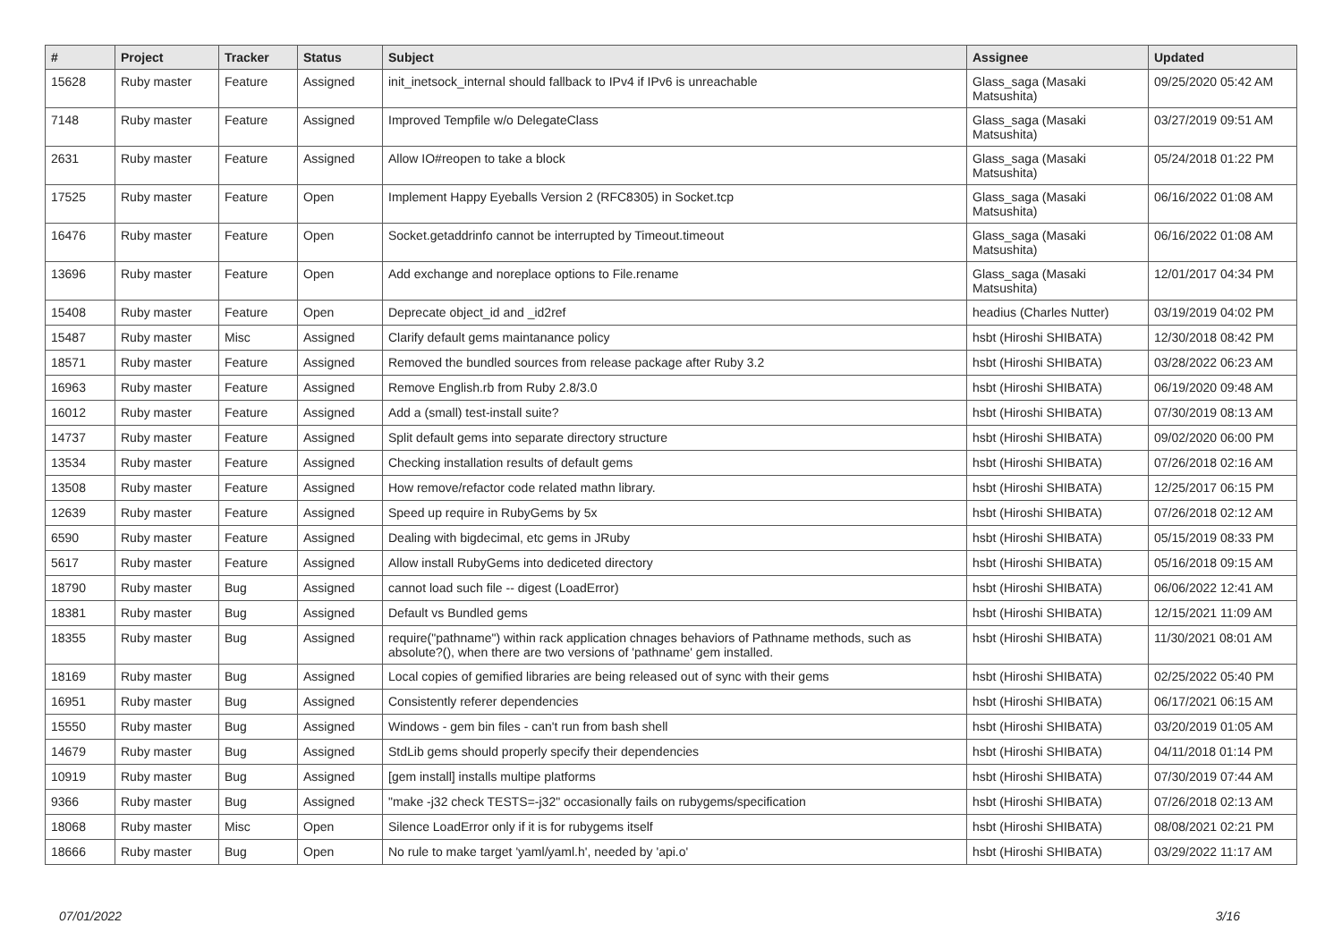| # | Project | Tracker | Status | Subject | Assignee | Updated |
| --- | --- | --- | --- | --- | --- | --- |
| 15628 | Ruby master | Feature | Assigned | init_inetsock_internal should fallback to IPv4 if IPv6 is unreachable | Glass_saga (Masaki Matsushita) | 09/25/2020 05:42 AM |
| 7148 | Ruby master | Feature | Assigned | Improved Tempfile w/o DelegateClass | Glass_saga (Masaki Matsushita) | 03/27/2019 09:51 AM |
| 2631 | Ruby master | Feature | Assigned | Allow IO#reopen to take a block | Glass_saga (Masaki Matsushita) | 05/24/2018 01:22 PM |
| 17525 | Ruby master | Feature | Open | Implement Happy Eyeballs Version 2 (RFC8305) in Socket.tcp | Glass_saga (Masaki Matsushita) | 06/16/2022 01:08 AM |
| 16476 | Ruby master | Feature | Open | Socket.getaddrinfo cannot be interrupted by Timeout.timeout | Glass_saga (Masaki Matsushita) | 06/16/2022 01:08 AM |
| 13696 | Ruby master | Feature | Open | Add exchange and noreplace options to File.rename | Glass_saga (Masaki Matsushita) | 12/01/2017 04:34 PM |
| 15408 | Ruby master | Feature | Open | Deprecate object_id and _id2ref | headius (Charles Nutter) | 03/19/2019 04:02 PM |
| 15487 | Ruby master | Misc | Assigned | Clarify default gems maintanance policy | hsbt (Hiroshi SHIBATA) | 12/30/2018 08:42 PM |
| 18571 | Ruby master | Feature | Assigned | Removed the bundled sources from release package after Ruby 3.2 | hsbt (Hiroshi SHIBATA) | 03/28/2022 06:23 AM |
| 16963 | Ruby master | Feature | Assigned | Remove English.rb from Ruby 2.8/3.0 | hsbt (Hiroshi SHIBATA) | 06/19/2020 09:48 AM |
| 16012 | Ruby master | Feature | Assigned | Add a (small) test-install suite? | hsbt (Hiroshi SHIBATA) | 07/30/2019 08:13 AM |
| 14737 | Ruby master | Feature | Assigned | Split default gems into separate directory structure | hsbt (Hiroshi SHIBATA) | 09/02/2020 06:00 PM |
| 13534 | Ruby master | Feature | Assigned | Checking installation results of default gems | hsbt (Hiroshi SHIBATA) | 07/26/2018 02:16 AM |
| 13508 | Ruby master | Feature | Assigned | How remove/refactor code related mathn library. | hsbt (Hiroshi SHIBATA) | 12/25/2017 06:15 PM |
| 12639 | Ruby master | Feature | Assigned | Speed up require in RubyGems by 5x | hsbt (Hiroshi SHIBATA) | 07/26/2018 02:12 AM |
| 6590 | Ruby master | Feature | Assigned | Dealing with bigdecimal, etc gems in JRuby | hsbt (Hiroshi SHIBATA) | 05/15/2019 08:33 PM |
| 5617 | Ruby master | Feature | Assigned | Allow install RubyGems into dediceted directory | hsbt (Hiroshi SHIBATA) | 05/16/2018 09:15 AM |
| 18790 | Ruby master | Bug | Assigned | cannot load such file -- digest (LoadError) | hsbt (Hiroshi SHIBATA) | 06/06/2022 12:41 AM |
| 18381 | Ruby master | Bug | Assigned | Default vs Bundled gems | hsbt (Hiroshi SHIBATA) | 12/15/2021 11:09 AM |
| 18355 | Ruby master | Bug | Assigned | require("pathname") within rack application chnages behaviors of Pathname methods, such as absolute?(), when there are two versions of 'pathname' gem installed. | hsbt (Hiroshi SHIBATA) | 11/30/2021 08:01 AM |
| 18169 | Ruby master | Bug | Assigned | Local copies of gemified libraries are being released out of sync with their gems | hsbt (Hiroshi SHIBATA) | 02/25/2022 05:40 PM |
| 16951 | Ruby master | Bug | Assigned | Consistently referer dependencies | hsbt (Hiroshi SHIBATA) | 06/17/2021 06:15 AM |
| 15550 | Ruby master | Bug | Assigned | Windows - gem bin files - can't run from bash shell | hsbt (Hiroshi SHIBATA) | 03/20/2019 01:05 AM |
| 14679 | Ruby master | Bug | Assigned | StdLib gems should properly specify their dependencies | hsbt (Hiroshi SHIBATA) | 04/11/2018 01:14 PM |
| 10919 | Ruby master | Bug | Assigned | [gem install] installs multipe platforms | hsbt (Hiroshi SHIBATA) | 07/30/2019 07:44 AM |
| 9366 | Ruby master | Bug | Assigned | "make -j32 check TESTS=-j32" occasionally fails on rubygems/specification | hsbt (Hiroshi SHIBATA) | 07/26/2018 02:13 AM |
| 18068 | Ruby master | Misc | Open | Silence LoadError only if it is for rubygems itself | hsbt (Hiroshi SHIBATA) | 08/08/2021 02:21 PM |
| 18666 | Ruby master | Bug | Open | No rule to make target 'yaml/yaml.h', needed by 'api.o' | hsbt (Hiroshi SHIBATA) | 03/29/2022 11:17 AM |
07/01/2022 3/16